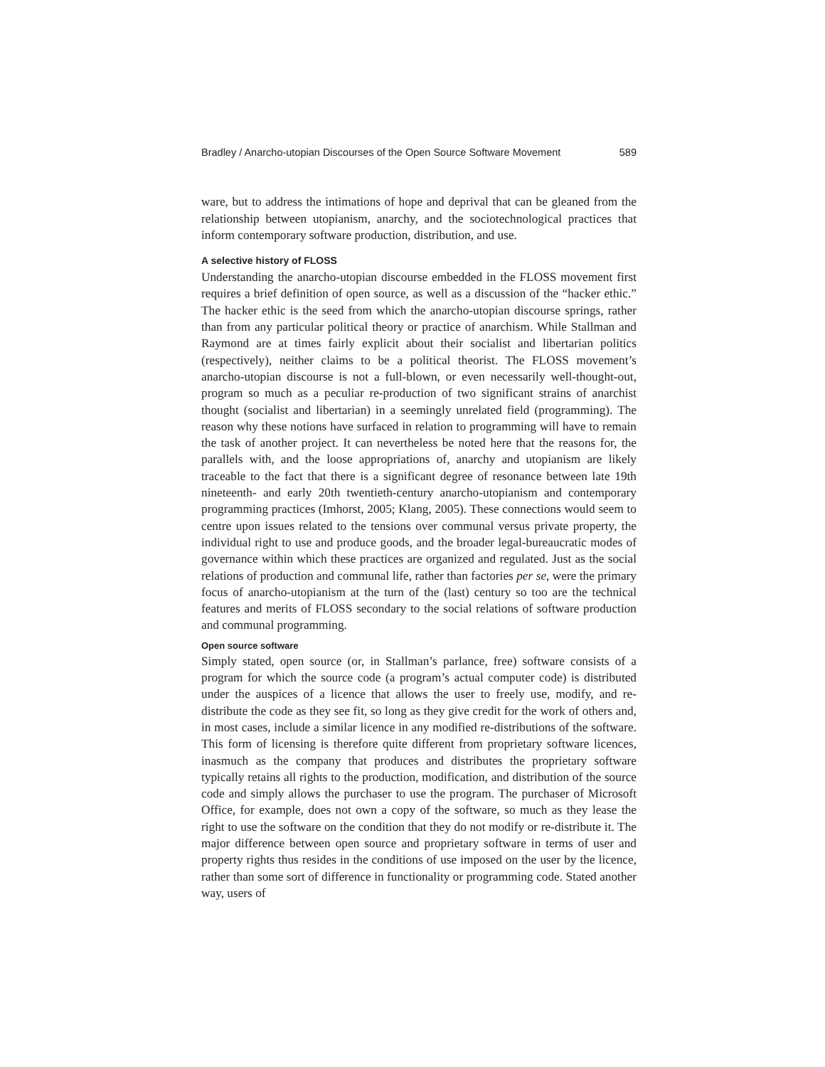Bradley / Anarcho-utopian Discourses of the Open Source Software Movement 589
ware, but to address the intimations of hope and deprival that can be gleaned from the relationship between utopianism, anarchy, and the sociotechnological practices that inform contemporary software production, distribution, and use.
A selective history of FLOSS
Understanding the anarcho-utopian discourse embedded in the FLOSS movement first requires a brief definition of open source, as well as a discussion of the “hacker ethic.” The hacker ethic is the seed from which the anarcho-utopian discourse springs, rather than from any particular political theory or practice of anarchism. While Stallman and Raymond are at times fairly explicit about their socialist and libertarian politics (respectively), neither claims to be a political theorist. The FLOSS movement’s anarcho-utopian discourse is not a full-blown, or even necessarily well-thought-out, program so much as a peculiar re-production of two significant strains of anarchist thought (socialist and libertarian) in a seemingly unrelated field (programming). The reason why these notions have surfaced in relation to programming will have to remain the task of another project. It can nevertheless be noted here that the reasons for, the parallels with, and the loose appropriations of, anarchy and utopianism are likely traceable to the fact that there is a significant degree of resonance between late 19th nineteenth- and early 20th twentieth-century anarcho-utopianism and contemporary programming practices (Imhorst, 2005; Klang, 2005). These connections would seem to centre upon issues related to the tensions over communal versus private property, the individual right to use and produce goods, and the broader legal-bureaucratic modes of governance within which these practices are organized and regulated. Just as the social relations of production and communal life, rather than factories per se, were the primary focus of anarcho-utopianism at the turn of the (last) century so too are the technical features and merits of FLOSS secondary to the social relations of software production and communal programming.
Open source software
Simply stated, open source (or, in Stallman’s parlance, free) software consists of a program for which the source code (a program’s actual computer code) is distributed under the auspices of a licence that allows the user to freely use, modify, and re-distribute the code as they see fit, so long as they give credit for the work of others and, in most cases, include a similar licence in any modified re-distributions of the software. This form of licensing is therefore quite different from proprietary software licences, inasmuch as the company that produces and distributes the proprietary software typically retains all rights to the production, modification, and distribution of the source code and simply allows the purchaser to use the program. The purchaser of Microsoft Office, for example, does not own a copy of the software, so much as they lease the right to use the software on the condition that they do not modify or re-distribute it. The major difference between open source and proprietary software in terms of user and property rights thus resides in the conditions of use imposed on the user by the licence, rather than some sort of difference in functionality or programming code. Stated another way, users of